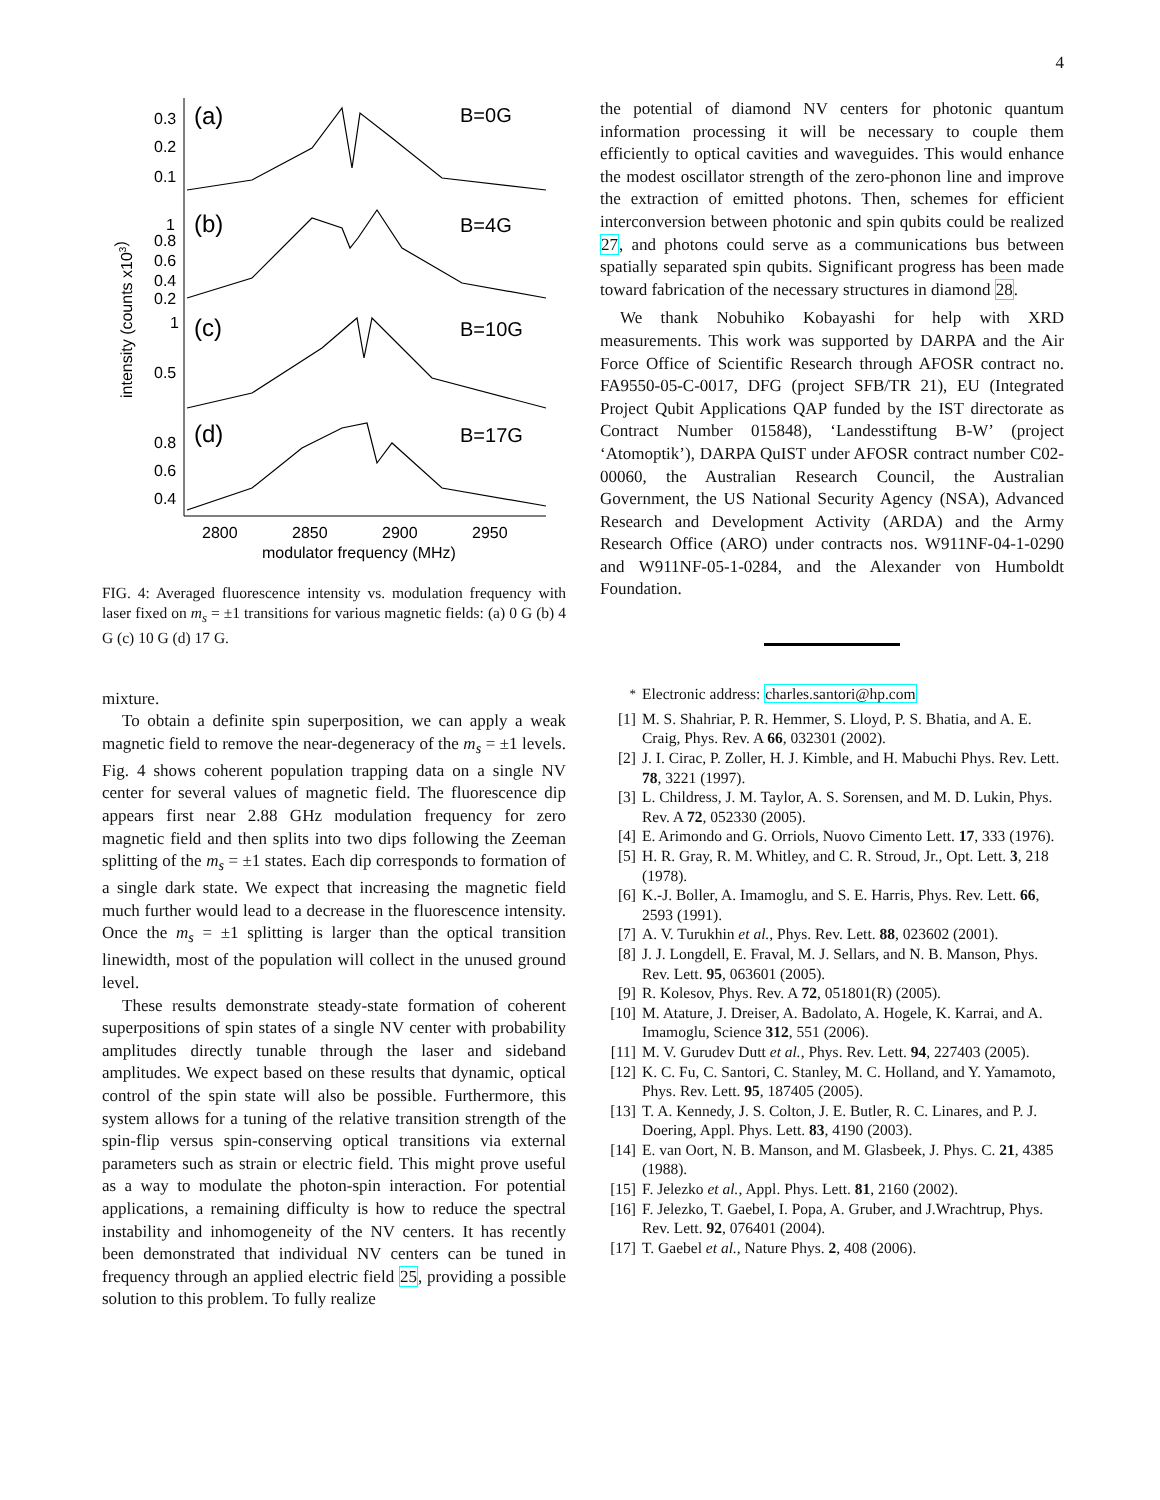4
intensity (counts x103)
(a)
B=0G
0.3
0.2
0.1
(b)
B=4G
1
0.8
0.6
0.4
0.2
(c)
B=10G
1
0.5
(d)
B=17G
0.8
0.6
0.4
2800
2850
2900
2950
modulator frequency (MHz)
FIG. 4: Averaged fluorescence intensity vs. modulation frequency with laser fixed on m<sub>s</sub> = ±1 transitions for various magnetic fields: (a) 0 G (b) 4 G (c) 10 G (d) 17 G.
mixture.
To obtain a definite spin superposition, we can apply a weak magnetic field to remove the near-degeneracy of the m<sub>s</sub> = ±1 levels. Fig. 4 shows coherent population trapping data on a single NV center for several values of magnetic field. The fluorescence dip appears first near 2.88 GHz modulation frequency for zero magnetic field and then splits into two dips following the Zeeman splitting of the m<sub>s</sub> = ±1 states. Each dip corresponds to formation of a single dark state. We expect that increasing the magnetic field much further would lead to a decrease in the fluorescence intensity. Once the m<sub>s</sub> = ±1 splitting is larger than the optical transition linewidth, most of the population will collect in the unused ground level.
These results demonstrate steady-state formation of coherent superpositions of spin states of a single NV center with probability amplitudes directly tunable through the laser and sideband amplitudes. We expect based on these results that dynamic, optical control of the spin state will also be possible. Furthermore, this system allows for a tuning of the relative transition strength of the spin-flip versus spin-conserving optical transitions via external parameters such as strain or electric field. This might prove useful as a way to modulate the photon-spin interaction. For potential applications, a remaining difficulty is how to reduce the spectral instability and inhomogeneity of the NV centers. It has recently been demonstrated that individual NV centers can be tuned in frequency through an applied electric field 25, providing a possible solution to this problem. To fully realize
the potential of diamond NV centers for photonic quantum information processing it will be necessary to couple them efficiently to optical cavities and waveguides. This would enhance the modest oscillator strength of the zero-phonon line and improve the extraction of emitted photons. Then, schemes for efficient interconversion between photonic and spin qubits could be realized 27, and photons could serve as a communications bus between spatially separated spin qubits. Significant progress has been made toward fabrication of the necessary structures in diamond 28.
We thank Nobuhiko Kobayashi for help with XRD measurements. This work was supported by DARPA and the Air Force Office of Scientific Research through AFOSR contract no. FA9550-05-C-0017, DFG (project SFB/TR 21), EU (Integrated Project Qubit Applications QAP funded by the IST directorate as Contract Number 015848), ‘Landesstiftung B-W’ (project ‘Atomoptik’), DARPA QuIST under AFOSR contract number C02-00060, the Australian Research Council, the Australian Government, the US National Security Agency (NSA), Advanced Research and Development Activity (ARDA) and the Army Research Office (ARO) under contracts nos. W911NF-04-1-0290 and W911NF-05-1-0284, and the Alexander von Humboldt Foundation.
<sup>*</sup> Electronic address: charles.santori@hp.com
[1] M. S. Shahriar, P. R. Hemmer, S. Lloyd, P. S. Bhatia, and A. E. Craig, Phys. Rev. A 66, 032301 (2002).
[2] J. I. Cirac, P. Zoller, H. J. Kimble, and H. Mabuchi Phys. Rev. Lett. 78, 3221 (1997).
[3] L. Childress, J. M. Taylor, A. S. Sorensen, and M. D. Lukin, Phys. Rev. A 72, 052330 (2005).
[4] E. Arimondo and G. Orriols, Nuovo Cimento Lett. 17, 333 (1976).
[5] H. R. Gray, R. M. Whitley, and C. R. Stroud, Jr., Opt. Lett. 3, 218 (1978).
[6] K.-J. Boller, A. Imamoglu, and S. E. Harris, Phys. Rev. Lett. 66, 2593 (1991).
[7] A. V. Turukhin et al., Phys. Rev. Lett. 88, 023602 (2001).
[8] J. J. Longdell, E. Fraval, M. J. Sellars, and N. B. Manson, Phys. Rev. Lett. 95, 063601 (2005).
[9] R. Kolesov, Phys. Rev. A 72, 051801(R) (2005).
[10] M. Atature, J. Dreiser, A. Badolato, A. Hogele, K. Karrai, and A. Imamoglu, Science 312, 551 (2006).
[11] M. V. Gurudev Dutt et al., Phys. Rev. Lett. 94, 227403 (2005).
[12] K. C. Fu, C. Santori, C. Stanley, M. C. Holland, and Y. Yamamoto, Phys. Rev. Lett. 95, 187405 (2005).
[13] T. A. Kennedy, J. S. Colton, J. E. Butler, R. C. Linares, and P. J. Doering, Appl. Phys. Lett. 83, 4190 (2003).
[14] E. van Oort, N. B. Manson, and M. Glasbeek, J. Phys. C. 21, 4385 (1988).
[15] F. Jelezko et al., Appl. Phys. Lett. 81, 2160 (2002).
[16] F. Jelezko, T. Gaebel, I. Popa, A. Gruber, and J.Wrachtrup, Phys. Rev. Lett. 92, 076401 (2004).
[17] T. Gaebel et al., Nature Phys. 2, 408 (2006).